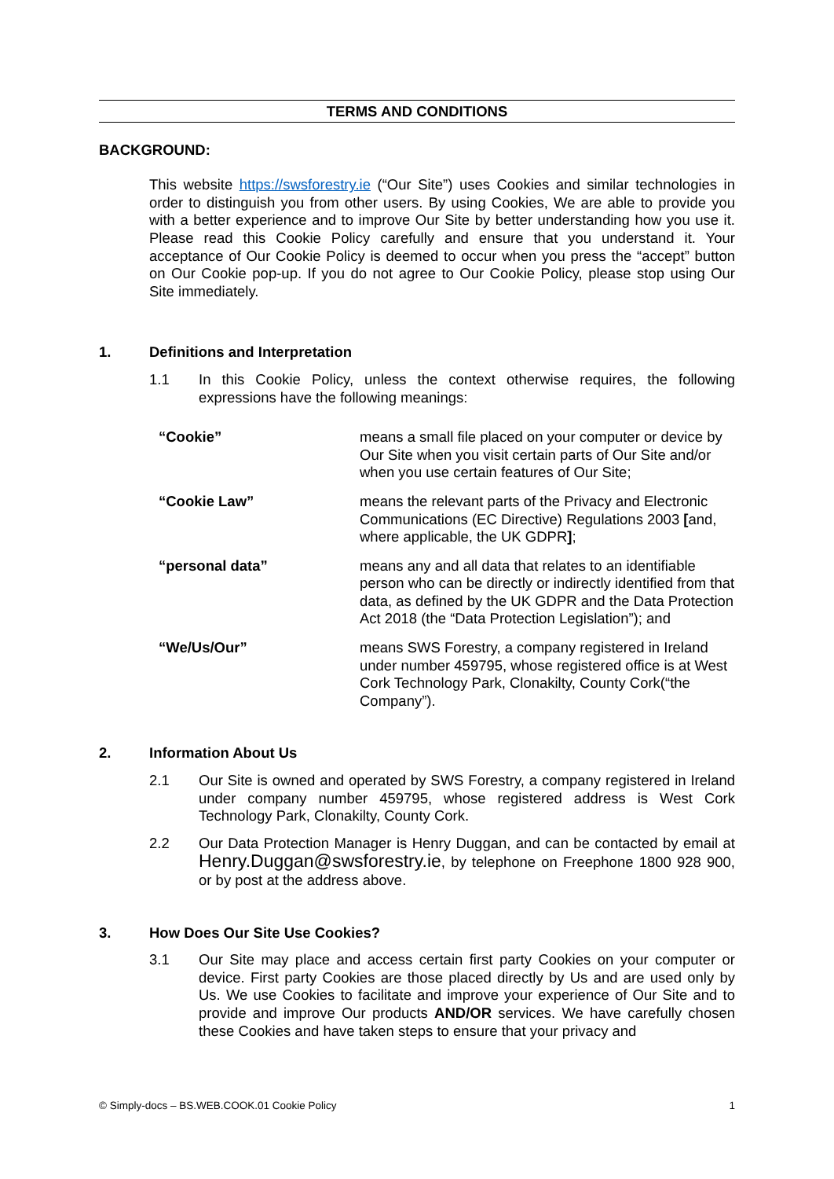TERMS AND CONDITIONS
BACKGROUND:
This website https://swsforestry.ie (“Our Site”) uses Cookies and similar technologies in order to distinguish you from other users. By using Cookies, We are able to provide you with a better experience and to improve Our Site by better understanding how you use it. Please read this Cookie Policy carefully and ensure that you understand it. Your acceptance of Our Cookie Policy is deemed to occur when you press the “accept” button on Our Cookie pop-up. If you do not agree to Our Cookie Policy, please stop using Our Site immediately.
1. Definitions and Interpretation
1.1 In this Cookie Policy, unless the context otherwise requires, the following expressions have the following meanings:
| “Cookie” | means a small file placed on your computer or device by Our Site when you visit certain parts of Our Site and/or when you use certain features of Our Site; |
| “Cookie Law” | means the relevant parts of the Privacy and Electronic Communications (EC Directive) Regulations 2003 [ and, where applicable, the UK GDPR ] ; |
| “personal data” | means any and all data that relates to an identifiable person who can be directly or indirectly identified from that data, as defined by the UK GDPR and the Data Protection Act 2018 (the “Data Protection Legislation”); and |
| “We/Us/Our” | means SWS Forestry, a company registered in Ireland under number 459795, whose registered office is at West Cork Technology Park, Clonakilty, County Cork(“the Company”). |
2. Information About Us
2.1 Our Site is owned and operated by SWS Forestry, a company registered in Ireland under company number 459795, whose registered address is West Cork Technology Park, Clonakilty, County Cork.
2.2 Our Data Protection Manager is Henry Duggan, and can be contacted by email at Henry.Duggan@swsforestry.ie, by telephone on Freephone 1800 928 900, or by post at the address above.
3. How Does Our Site Use Cookies?
3.1 Our Site may place and access certain first party Cookies on your computer or device. First party Cookies are those placed directly by Us and are used only by Us. We use Cookies to facilitate and improve your experience of Our Site and to provide and improve Our products AND/OR services. We have carefully chosen these Cookies and have taken steps to ensure that your privacy and
© Simply-docs – BS.WEB.COOK.01 Cookie Policy 1